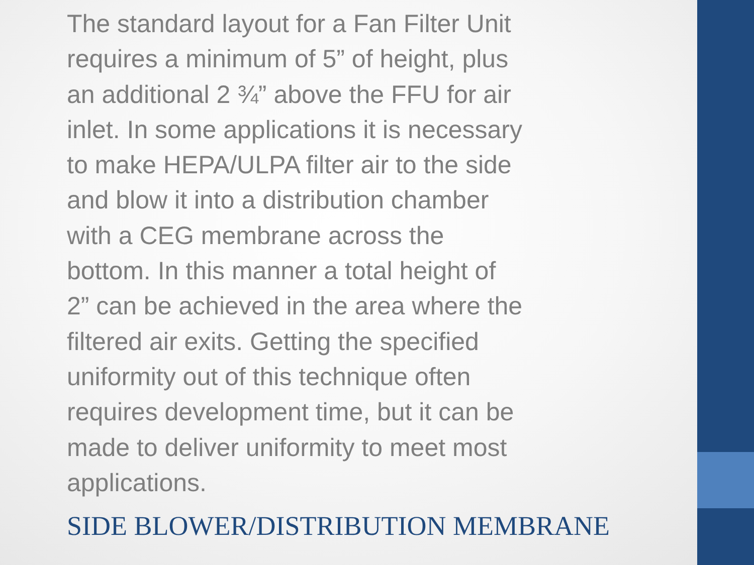The standard layout for a Fan Filter Unit
requires a minimum of 5” of height, plus
an additional 2 ¾” above the FFU for air
inlet. In some applications it is necessary
to make HEPA/ULPA filter air to the side
and blow it into a distribution chamber
with a CEG membrane across the
bottom. In this manner a total height of
2” can be achieved in the area where the
filtered air exits. Getting the specified
uniformity out of this technique often
requires development time, but it can be
made to deliver uniformity to meet most
applications.
SIDE BLOWER/DISTRIBUTION MEMBRANE